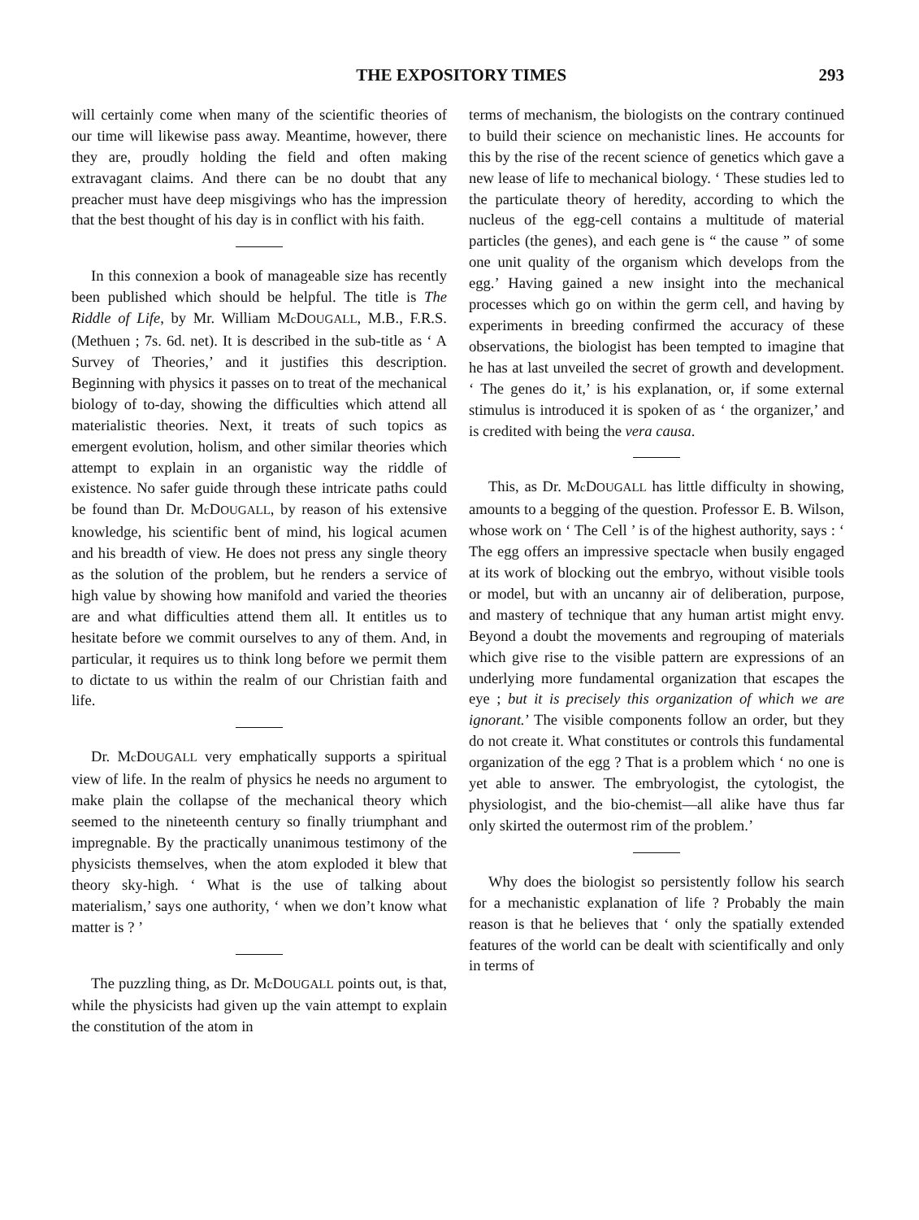THE EXPOSITORY TIMES 293
will certainly come when many of the scientific theories of our time will likewise pass away. Meantime, however, there they are, proudly holding the field and often making extravagant claims. And there can be no doubt that any preacher must have deep misgivings who has the impression that the best thought of his day is in conflict with his faith.
In this connexion a book of manageable size has recently been published which should be helpful. The title is The Riddle of Life, by Mr. William Mc DOUGALL, M.B., F.R.S. (Methuen ; 7s. 6d. net). It is described in the sub-title as ‘ A Survey of Theories,’ and it justifies this description. Beginning with physics it passes on to treat of the mechanical biology of to-day, showing the difficulties which attend all materialistic theories. Next, it treats of such topics as emergent evolution, holism, and other similar theories which attempt to explain in an organistic way the riddle of existence. No safer guide through these intricate paths could be found than Dr. Mc DOUGALL, by reason of his extensive knowledge, his scientific bent of mind, his logical acumen and his breadth of view. He does not press any single theory as the solution of the problem, but he renders a service of high value by showing how manifold and varied the theories are and what difficulties attend them all. It entitles us to hesitate before we commit ourselves to any of them. And, in particular, it requires us to think long before we permit them to dictate to us within the realm of our Christian faith and life.
Dr. Mc DOUGALL very emphatically supports a spiritual view of life. In the realm of physics he needs no argument to make plain the collapse of the mechanical theory which seemed to the nineteenth century so finally triumphant and impregnable. By the practically unanimous testimony of the physicists themselves, when the atom exploded it blew that theory sky-high. ‘ What is the use of talking about materialism,’ says one authority, ‘ when we don’t know what matter is ? ’
The puzzling thing, as Dr. Mc DOUGALL points out, is that, while the physicists had given up the vain attempt to explain the constitution of the atom in
terms of mechanism, the biologists on the contrary continued to build their science on mechanistic lines. He accounts for this by the rise of the recent science of genetics which gave a new lease of life to mechanical biology. ‘ These studies led to the particulate theory of heredity, according to which the nucleus of the egg-cell contains a multitude of material particles (the genes), and each gene is “ the cause ” of some one unit quality of the organism which develops from the egg.’ Having gained a new insight into the mechanical processes which go on within the germ cell, and having by experiments in breeding confirmed the accuracy of these observations, the biologist has been tempted to imagine that he has at last unveiled the secret of growth and development. ‘ The genes do it,’ is his explanation, or, if some external stimulus is introduced it is spoken of as ‘ the organizer,’ and is credited with being the vera causa.
This, as Dr. Mc DOUGALL has little difficulty in showing, amounts to a begging of the question. Professor E. B. Wilson, whose work on ‘ The Cell ’ is of the highest authority, says : ‘ The egg offers an impressive spectacle when busily engaged at its work of blocking out the embryo, without visible tools or model, but with an uncanny air of deliberation, purpose, and mastery of technique that any human artist might envy. Beyond a doubt the movements and regrouping of materials which give rise to the visible pattern are expressions of an underlying more fundamental organization that escapes the eye ; but it is precisely this organization of which we are ignorant.’ The visible components follow an order, but they do not create it. What constitutes or controls this fundamental organization of the egg ? That is a problem which ‘ no one is yet able to answer. The embryologist, the cytologist, the physiologist, and the bio-chemist—all alike have thus far only skirted the outermost rim of the problem.’
Why does the biologist so persistently follow his search for a mechanistic explanation of life ? Probably the main reason is that he believes that ‘ only the spatially extended features of the world can be dealt with scientifically and only in terms of